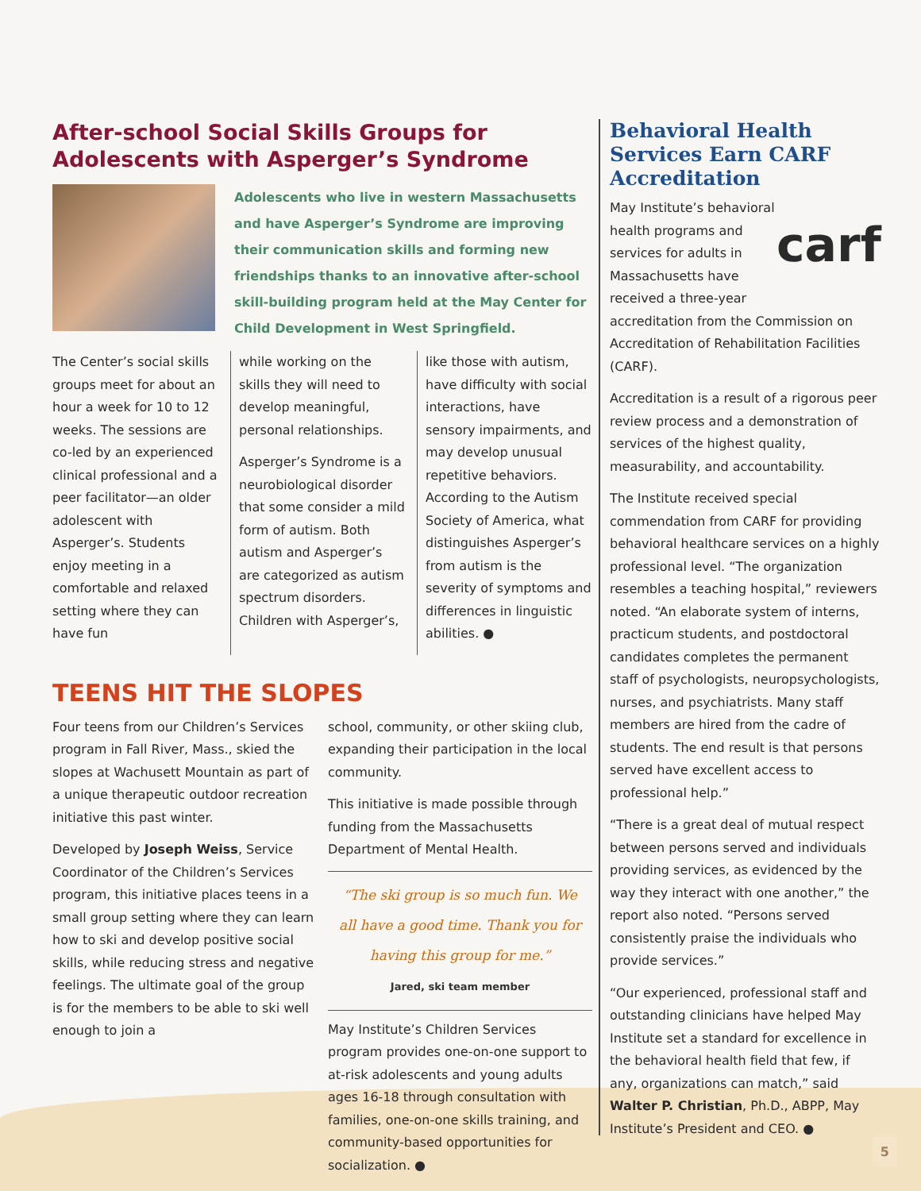After-school Social Skills Groups for Adolescents with Asperger’s Syndrome
Adolescents who live in western Massachusetts and have Asperger’s Syndrome are improving their communication skills and forming new friendships thanks to an innovative after-school skill-building program held at the May Center for Child Development in West Springfield.
The Center’s social skills groups meet for about an hour a week for 10 to 12 weeks. The sessions are co-led by an experienced clinical professional and a peer facilitator—an older adolescent with Asperger’s. Students enjoy meeting in a comfortable and relaxed setting where they can have fun
while working on the skills they will need to develop meaningful, personal relationships.
Asperger’s Syndrome is a neurobiological disorder that some consider a mild form of autism. Both autism and Asperger’s are categorized as autism spectrum disorders. Children with Asperger’s,
like those with autism, have difficulty with social interactions, have sensory impairments, and may develop unusual repetitive behaviors. According to the Autism Society of America, what distinguishes Asperger’s from autism is the severity of symptoms and differences in linguistic abilities. ●
TEENS HIT THE SLOPES
Four teens from our Children’s Services program in Fall River, Mass., skied the slopes at Wachusett Mountain as part of a unique therapeutic outdoor recreation initiative this past winter.
Developed by Joseph Weiss, Service Coordinator of the Children’s Services program, this initiative places teens in a small group setting where they can learn how to ski and develop positive social skills, while reducing stress and negative feelings. The ultimate goal of the group is for the members to be able to ski well enough to join a
school, community, or other skiing club, expanding their participation in the local community.
This initiative is made possible through funding from the Massachusetts Department of Mental Health.
“The ski group is so much fun. We all have a good time. Thank you for having this group for me.”
Jared, ski team member
May Institute’s Children Services program provides one-on-one support to at-risk adolescents and young adults ages 16-18 through consultation with families, one-on-one skills training, and community-based opportunities for socialization. ●
Behavioral Health Services Earn CARF Accreditation
carf
May Institute’s behavioral health programs and services for adults in Massachusetts have received a three-year accreditation from the Commission on Accreditation of Rehabilitation Facilities (CARF).
Accreditation is a result of a rigorous peer review process and a demonstration of services of the highest quality, measurability, and accountability.
The Institute received special commendation from CARF for providing behavioral healthcare services on a highly professional level. “The organization resembles a teaching hospital,” reviewers noted. “An elaborate system of interns, practicum students, and postdoctoral candidates completes the permanent staff of psychologists, neuropsychologists, nurses, and psychiatrists. Many staff members are hired from the cadre of students. The end result is that persons served have excellent access to professional help.”
“There is a great deal of mutual respect between persons served and individuals providing services, as evidenced by the way they interact with one another,” the report also noted. “Persons served consistently praise the individuals who provide services.”
“Our experienced, professional staff and outstanding clinicians have helped May Institute set a standard for excellence in the behavioral health field that few, if any, organizations can match,” said Walter P. Christian, Ph.D., ABPP, May Institute’s President and CEO. ●
5